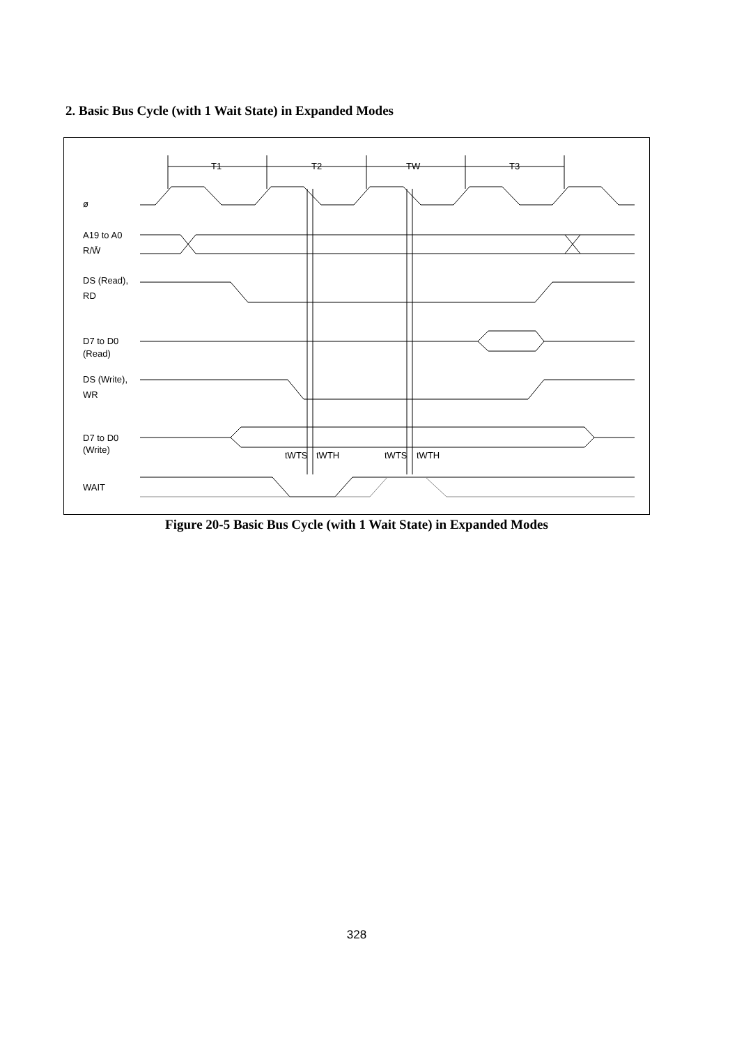2. Basic Bus Cycle (with 1 Wait State) in Expanded Modes
T1
T2
TW
T3
ø
A19 to A0
R/W̄
DS (Read),
RD
D7 to D0
(Read)
DS (Write),
WR
D7 to D0
(Write)
tWTS
tWTH
tWTS
tWTH
WAIT
Figure 20-5 Basic Bus Cycle (with 1 Wait State) in Expanded Modes
328